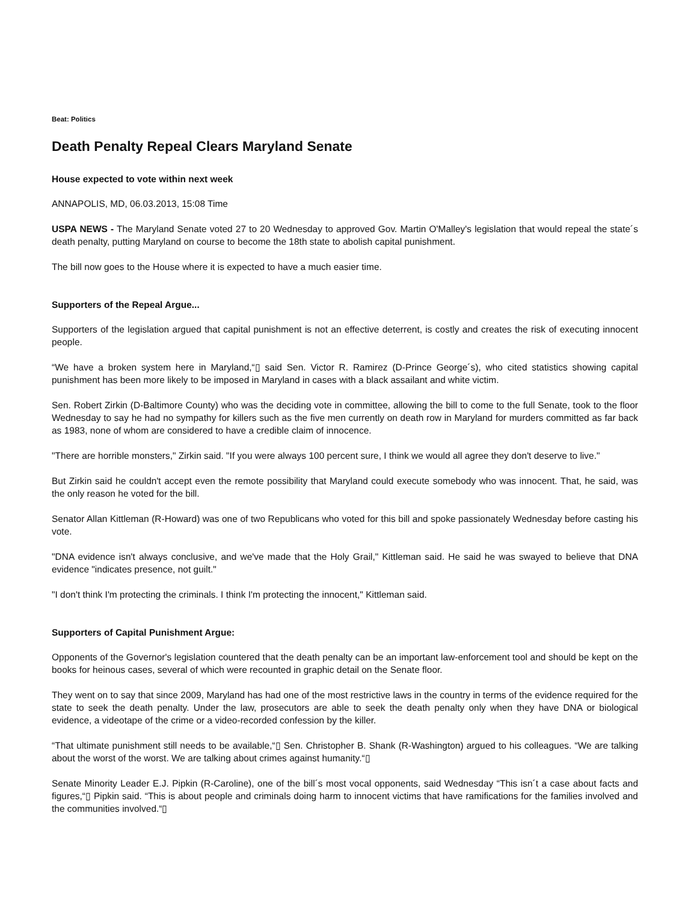Beat: Politics
Death Penalty Repeal Clears Maryland Senate
House expected to vote within next week
ANNAPOLIS, MD, 06.03.2013, 15:08 Time
USPA NEWS - The Maryland Senate voted 27 to 20 Wednesday to approved Gov. Martin O'Malley's legislation that would repeal the state´s death penalty, putting Maryland on course to become the 18th state to abolish capital punishment.
The bill now goes to the House where it is expected to have a much easier time.
Supporters of the Repeal Argue...
Supporters of the legislation argued that capital punishment is not an effective deterrent, is costly and creates the risk of executing innocent people.
“We have a broken system here in Maryland,“▯ said Sen. Victor R. Ramirez (D-Prince George´s), who cited statistics showing capital punishment has been more likely to be imposed in Maryland in cases with a black assailant and white victim.
Sen. Robert Zirkin (D-Baltimore County) who was the deciding vote in committee, allowing the bill to come to the full Senate, took to the floor Wednesday to say he had no sympathy for killers such as the five men currently on death row in Maryland for murders committed as far back as 1983, none of whom are considered to have a credible claim of innocence.
"There are horrible monsters," Zirkin said. "If you were always 100 percent sure, I think we would all agree they don't deserve to live."
But Zirkin said he couldn't accept even the remote possibility that Maryland could execute somebody who was innocent. That, he said, was the only reason he voted for the bill.
Senator Allan Kittleman (R-Howard) was one of two Republicans who voted for this bill and spoke passionately Wednesday before casting his vote.
"DNA evidence isn't always conclusive, and we've made that the Holy Grail," Kittleman said. He said he was swayed to believe that DNA evidence "indicates presence, not guilt."
"I don't think I'm protecting the criminals. I think I'm protecting the innocent," Kittleman said.
Supporters of Capital Punishment Argue:
Opponents of the Governor's legislation countered that the death penalty can be an important law-enforcement tool and should be kept on the books for heinous cases, several of which were recounted in graphic detail on the Senate floor.
They went on to say that since 2009, Maryland has had one of the most restrictive laws in the country in terms of the evidence required for the state to seek the death penalty. Under the law, prosecutors are able to seek the death penalty only when they have DNA or biological evidence, a videotape of the crime or a video-recorded confession by the killer.
“That ultimate punishment still needs to be available,“▯ Sen. Christopher B. Shank (R-Washington) argued to his colleagues. “We are talking about the worst of the worst. We are talking about crimes against humanity.“▯
Senate Minority Leader E.J. Pipkin (R-Caroline), one of the bill´s most vocal opponents, said Wednesday “This isn´t a case about facts and figures,“▯ Pipkin said. “This is about people and criminals doing harm to innocent victims that have ramifications for the families involved and the communities involved.“▯